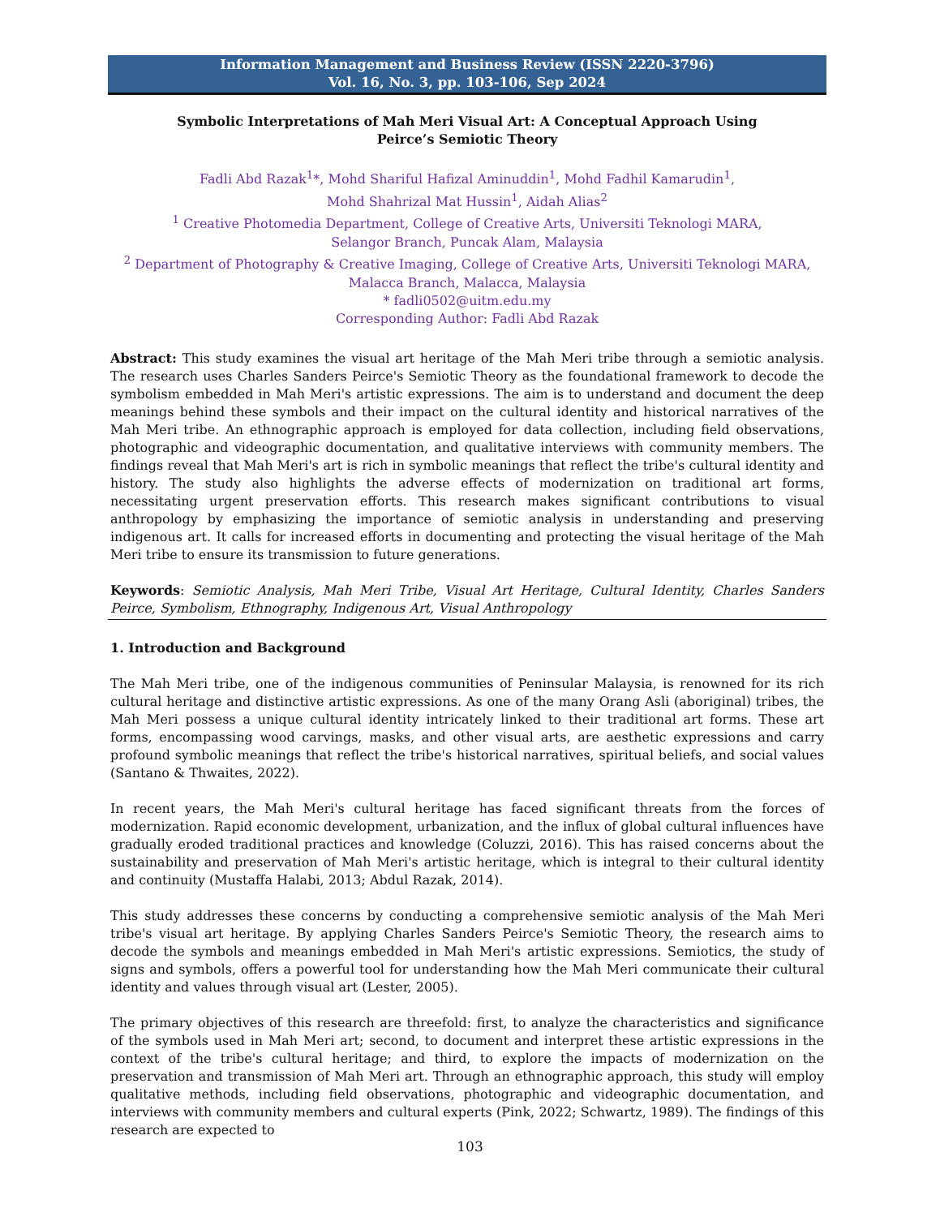Information Management and Business Review (ISSN 2220-3796)
Vol. 16, No. 3, pp. 103-106, Sep 2024
Symbolic Interpretations of Mah Meri Visual Art: A Conceptual Approach Using
Peirce’s Semiotic Theory
Fadli Abd Razak<sup>1</sup>*, Mohd Shariful Hafizal Aminuddin<sup>1</sup>, Mohd Fadhil Kamarudin<sup>1</sup>,
Mohd Shahrizal Mat Hussin<sup>1</sup>, Aidah Alias<sup>2</sup>
<sup>1</sup> Creative Photomedia Department, College of Creative Arts, Universiti Teknologi MARA,
Selangor Branch, Puncak Alam, Malaysia
<sup>2</sup> Department of Photography & Creative Imaging, College of Creative Arts, Universiti Teknologi MARA,
Malacca Branch, Malacca, Malaysia
* fadli0502@uitm.edu.my
Corresponding Author: Fadli Abd Razak
Abstract: This study examines the visual art heritage of the Mah Meri tribe through a semiotic analysis. The research uses Charles Sanders Peirce's Semiotic Theory as the foundational framework to decode the symbolism embedded in Mah Meri's artistic expressions. The aim is to understand and document the deep meanings behind these symbols and their impact on the cultural identity and historical narratives of the Mah Meri tribe. An ethnographic approach is employed for data collection, including field observations, photographic and videographic documentation, and qualitative interviews with community members. The findings reveal that Mah Meri's art is rich in symbolic meanings that reflect the tribe's cultural identity and history. The study also highlights the adverse effects of modernization on traditional art forms, necessitating urgent preservation efforts. This research makes significant contributions to visual anthropology by emphasizing the importance of semiotic analysis in understanding and preserving indigenous art. It calls for increased efforts in documenting and protecting the visual heritage of the Mah Meri tribe to ensure its transmission to future generations.
Keywords: Semiotic Analysis, Mah Meri Tribe, Visual Art Heritage, Cultural Identity, Charles Sanders Peirce, Symbolism, Ethnography, Indigenous Art, Visual Anthropology
1. Introduction and Background
The Mah Meri tribe, one of the indigenous communities of Peninsular Malaysia, is renowned for its rich cultural heritage and distinctive artistic expressions. As one of the many Orang Asli (aboriginal) tribes, the Mah Meri possess a unique cultural identity intricately linked to their traditional art forms. These art forms, encompassing wood carvings, masks, and other visual arts, are aesthetic expressions and carry profound symbolic meanings that reflect the tribe's historical narratives, spiritual beliefs, and social values (Santano & Thwaites, 2022).
In recent years, the Mah Meri's cultural heritage has faced significant threats from the forces of modernization. Rapid economic development, urbanization, and the influx of global cultural influences have gradually eroded traditional practices and knowledge (Coluzzi, 2016). This has raised concerns about the sustainability and preservation of Mah Meri's artistic heritage, which is integral to their cultural identity and continuity (Mustaffa Halabi, 2013; Abdul Razak, 2014).
This study addresses these concerns by conducting a comprehensive semiotic analysis of the Mah Meri tribe's visual art heritage. By applying Charles Sanders Peirce's Semiotic Theory, the research aims to decode the symbols and meanings embedded in Mah Meri's artistic expressions. Semiotics, the study of signs and symbols, offers a powerful tool for understanding how the Mah Meri communicate their cultural identity and values through visual art (Lester, 2005).
The primary objectives of this research are threefold: first, to analyze the characteristics and significance of the symbols used in Mah Meri art; second, to document and interpret these artistic expressions in the context of the tribe's cultural heritage; and third, to explore the impacts of modernization on the preservation and transmission of Mah Meri art. Through an ethnographic approach, this study will employ qualitative methods, including field observations, photographic and videographic documentation, and interviews with community members and cultural experts (Pink, 2022; Schwartz, 1989). The findings of this research are expected to
103